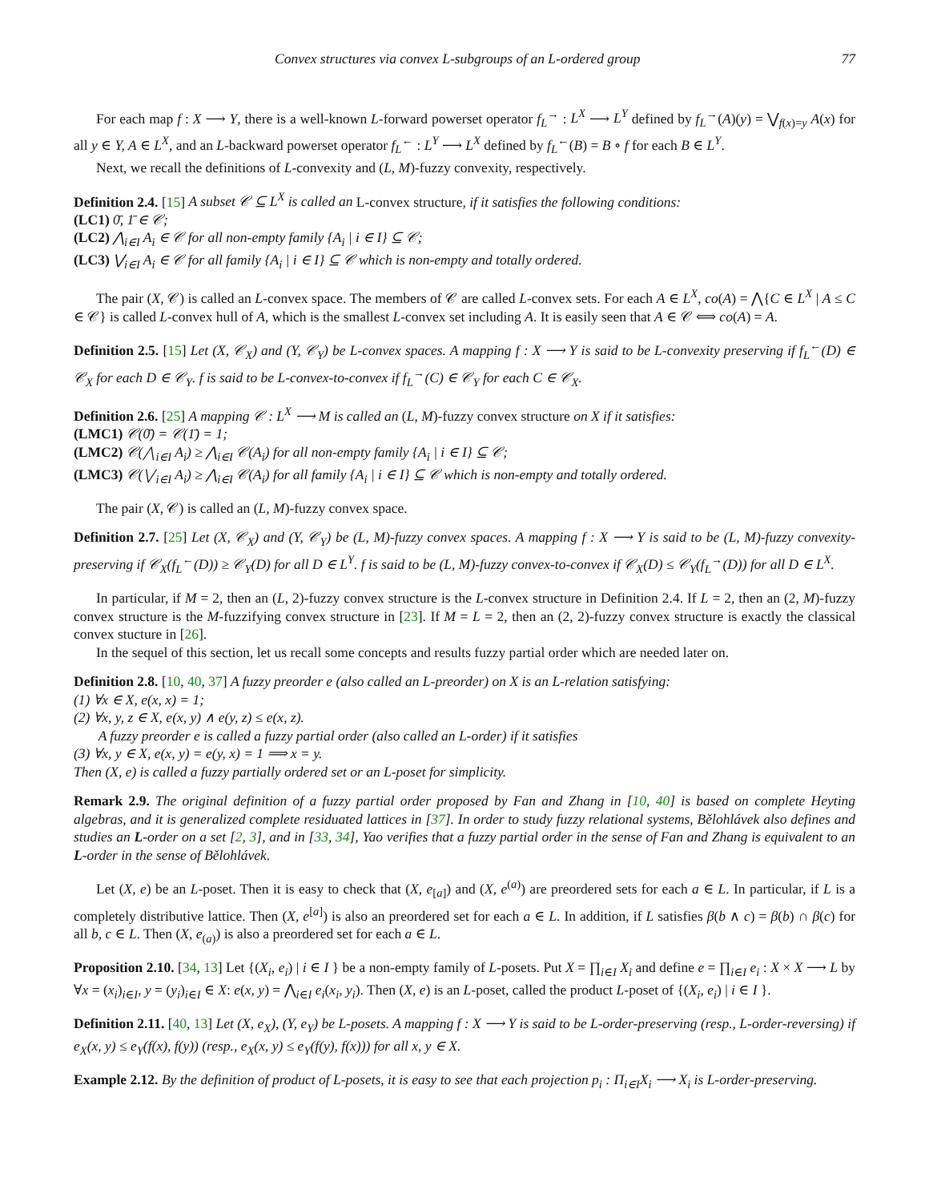Convex structures via convex L-subgroups of an L-ordered group 77
For each map f : X ⟶ Y, there is a well-known L-forward powerset operator f<sub>L</sub><sup>→</sup> : L<sup>X</sup> ⟶ L<sup>Y</sup> defined by f<sub>L</sub><sup>→</sup>(A)(y) = ⋁<sub>f(x)=y</sub> A(x) for all y ∈ Y, A ∈ L<sup>X</sup>, and an L-backward powerset operator f<sub>L</sub><sup>←</sup> : L<sup>Y</sup> ⟶ L<sup>X</sup> defined by f<sub>L</sub><sup>←</sup>(B) = B ∘ f for each B ∈ L<sup>Y</sup>.
Next, we recall the definitions of L-convexity and (L, M)-fuzzy convexity, respectively.
Definition 2.4. [15] A subset 𝒞 ⊆ L<sup>X</sup> is called an L-convex structure, if it satisfies the following conditions:
(LC1) 0̄, 1̄ ∈ 𝒞;
(LC2) ⋀<sub>i∈I</sub> A<sub>i</sub> ∈ 𝒞 for all non-empty family {A<sub>i</sub> | i ∈ I} ⊆ 𝒞;
(LC3) ⋁<sub>i∈I</sub> A<sub>i</sub> ∈ 𝒞 for all family {A<sub>i</sub> | i ∈ I} ⊆ 𝒞 which is non-empty and totally ordered.
The pair (X, 𝒞) is called an L-convex space. The members of 𝒞 are called L-convex sets. For each A ∈ L<sup>X</sup>, co(A) = ⋀{C ∈ L<sup>X</sup> | A ≤ C ∈ 𝒞} is called L-convex hull of A, which is the smallest L-convex set including A. It is easily seen that A ∈ 𝒞 ⟺ co(A) = A.
Definition 2.5. [15] Let (X, 𝒞<sub>X</sub>) and (Y, 𝒞<sub>Y</sub>) be L-convex spaces. A mapping f : X ⟶ Y is said to be L-convexity preserving if f<sub>L</sub><sup>←</sup>(D) ∈ 𝒞<sub>X</sub> for each D ∈ 𝒞<sub>Y</sub>. f is said to be L-convex-to-convex if f<sub>L</sub><sup>→</sup>(C) ∈ 𝒞<sub>Y</sub> for each C ∈ 𝒞<sub>X</sub>.
Definition 2.6. [25] A mapping 𝒞 : L<sup>X</sup> ⟶ M is called an (L, M)-fuzzy convex structure on X if it satisfies:
(LMC1) 𝒞(0̄) = 𝒞(1̄) = 1;
(LMC2) 𝒞(⋀<sub>i∈I</sub> A<sub>i</sub>) ≥ ⋀<sub>i∈I</sub> 𝒞(A<sub>i</sub>) for all non-empty family {A<sub>i</sub> | i ∈ I} ⊆ 𝒞;
(LMC3) 𝒞(⋁<sub>i∈I</sub> A<sub>i</sub>) ≥ ⋀<sub>i∈I</sub> 𝒞(A<sub>i</sub>) for all family {A<sub>i</sub> | i ∈ I} ⊆ 𝒞 which is non-empty and totally ordered.
The pair (X, 𝒞) is called an (L, M)-fuzzy convex space.
Definition 2.7. [25] Let (X, 𝒞<sub>X</sub>) and (Y, 𝒞<sub>Y</sub>) be (L, M)-fuzzy convex spaces. A mapping f : X ⟶ Y is said to be (L, M)-fuzzy convexity-preserving if 𝒞<sub>X</sub>(f<sub>L</sub><sup>←</sup>(D)) ≥ 𝒞<sub>Y</sub>(D) for all D ∈ L<sup>Y</sup>. f is said to be (L, M)-fuzzy convex-to-convex if 𝒞<sub>X</sub>(D) ≤ 𝒞<sub>Y</sub>(f<sub>L</sub><sup>→</sup>(D)) for all D ∈ L<sup>X</sup>.
In particular, if M = 2, then an (L, 2)-fuzzy convex structure is the L-convex structure in Definition 2.4. If L = 2, then an (2, M)-fuzzy convex structure is the M-fuzzifying convex structure in [23]. If M = L = 2, then an (2, 2)-fuzzy convex structure is exactly the classical convex stucture in [26].
In the sequel of this section, let us recall some concepts and results fuzzy partial order which are needed later on.
Definition 2.8. [10, 40, 37] A fuzzy preorder e (also called an L-preorder) on X is an L-relation satisfying:
(1) ∀x ∈ X, e(x, x) = 1;
(2) ∀x, y, z ∈ X, e(x, y) ∧ e(y, z) ≤ e(x, z).
A fuzzy preorder e is called a fuzzy partial order (also called an L-order) if it satisfies
(3) ∀x, y ∈ X, e(x, y) = e(y, x) = 1 ⟹ x = y.
Then (X, e) is called a fuzzy partially ordered set or an L-poset for simplicity.
Remark 2.9. The original definition of a fuzzy partial order proposed by Fan and Zhang in [10, 40] is based on complete Heyting algebras, and it is generalized complete residuated lattices in [37]. In order to study fuzzy relational systems, Bělohlávek also defines and studies an L-order on a set [2, 3], and in [33, 34], Yao verifies that a fuzzy partial order in the sense of Fan and Zhang is equivalent to an L-order in the sense of Bělohlávek.
Let (X, e) be an L-poset. Then it is easy to check that (X, e<sub>[a]</sub>) and (X, e<sup>(a)</sup>) are preordered sets for each a ∈ L. In particular, if L is a completely distributive lattice. Then (X, e<sup>[a]</sup>) is also an preordered set for each a ∈ L. In addition, if L satisfies β(b ∧ c) = β(b) ∩ β(c) for all b, c ∈ L. Then (X, e<sub>(a)</sub>) is also a preordered set for each a ∈ L.
Proposition 2.10. [34, 13] Let {(X<sub>i</sub>, e<sub>i</sub>) | i ∈ I } be a non-empty family of L-posets. Put X = ∏<sub>i∈I</sub> X<sub>i</sub> and define e = ∏<sub>i∈I</sub> e<sub>i</sub> : X × X ⟶ L by ∀x = (x<sub>i</sub>)<sub>i∈I</sub>, y = (y<sub>i</sub>)<sub>i∈I</sub> ∈ X: e(x, y) = ⋀<sub>i∈I</sub> e<sub>i</sub>(x<sub>i</sub>, y<sub>i</sub>). Then (X, e) is an L-poset, called the product L-poset of {(X<sub>i</sub>, e<sub>i</sub>) | i ∈ I }.
Definition 2.11. [40, 13] Let (X, e<sub>X</sub>), (Y, e<sub>Y</sub>) be L-posets. A mapping f : X ⟶ Y is said to be L-order-preserving (resp., L-order-reversing) if e<sub>X</sub>(x, y) ≤ e<sub>Y</sub>(f(x), f(y)) (resp., e<sub>X</sub>(x, y) ≤ e<sub>Y</sub>(f(y), f(x))) for all x, y ∈ X.
Example 2.12. By the definition of product of L-posets, it is easy to see that each projection p<sub>i</sub> : Π<sub>i∈I</sub>X<sub>i</sub> ⟶ X<sub>i</sub> is L-order-preserving.